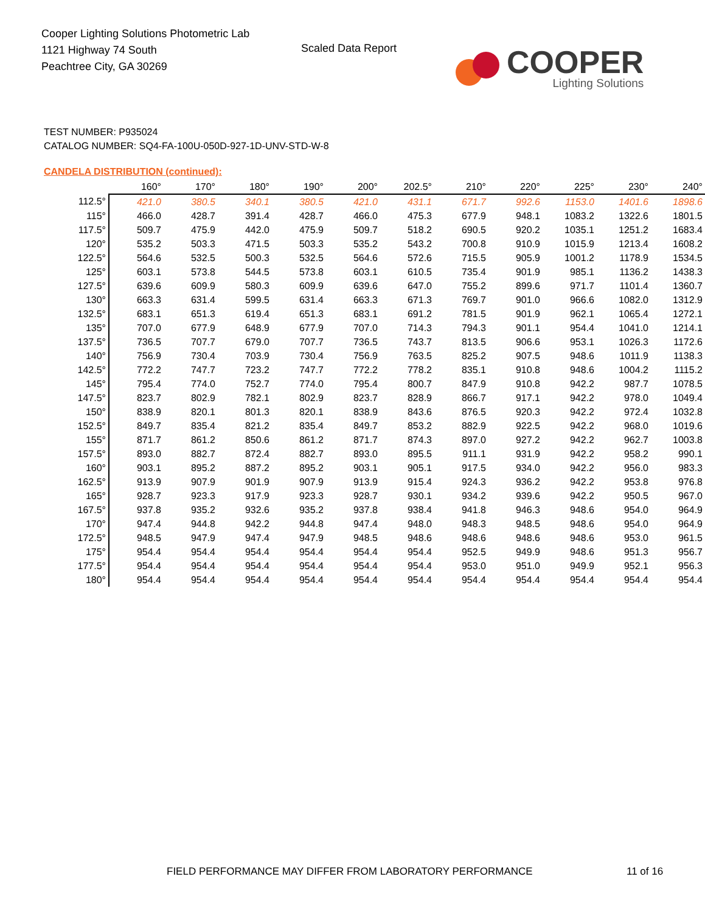Cooper Lighting Solutions Photometric Lab
1121 Highway 74 South
Peachtree City, GA 30269
Scaled Data Report
COOPER
Lighting Solutions
TEST NUMBER: P935024
CATALOG NUMBER: SQ4-FA-100U-050D-927-1D-UNV-STD-W-8
CANDELA DISTRIBUTION (continued):
| | 160° | 170° | 180° | 190° | 200° | 202.5° | 210° | 220° | 225° | 230° | 240° |
| --- | --- | --- | --- | --- | --- | --- | --- | --- | --- | --- | --- |
| 112.5° | 421.0 | 380.5 | 340.1 | 380.5 | 421.0 | 431.1 | 671.7 | 992.6 | 1153.0 | 1401.6 | 1898.6 |
| 115° | 466.0 | 428.7 | 391.4 | 428.7 | 466.0 | 475.3 | 677.9 | 948.1 | 1083.2 | 1322.6 | 1801.5 |
| 117.5° | 509.7 | 475.9 | 442.0 | 475.9 | 509.7 | 518.2 | 690.5 | 920.2 | 1035.1 | 1251.2 | 1683.4 |
| 120° | 535.2 | 503.3 | 471.5 | 503.3 | 535.2 | 543.2 | 700.8 | 910.9 | 1015.9 | 1213.4 | 1608.2 |
| 122.5° | 564.6 | 532.5 | 500.3 | 532.5 | 564.6 | 572.6 | 715.5 | 905.9 | 1001.2 | 1178.9 | 1534.5 |
| 125° | 603.1 | 573.8 | 544.5 | 573.8 | 603.1 | 610.5 | 735.4 | 901.9 | 985.1 | 1136.2 | 1438.3 |
| 127.5° | 639.6 | 609.9 | 580.3 | 609.9 | 639.6 | 647.0 | 755.2 | 899.6 | 971.7 | 1101.4 | 1360.7 |
| 130° | 663.3 | 631.4 | 599.5 | 631.4 | 663.3 | 671.3 | 769.7 | 901.0 | 966.6 | 1082.0 | 1312.9 |
| 132.5° | 683.1 | 651.3 | 619.4 | 651.3 | 683.1 | 691.2 | 781.5 | 901.9 | 962.1 | 1065.4 | 1272.1 |
| 135° | 707.0 | 677.9 | 648.9 | 677.9 | 707.0 | 714.3 | 794.3 | 901.1 | 954.4 | 1041.0 | 1214.1 |
| 137.5° | 736.5 | 707.7 | 679.0 | 707.7 | 736.5 | 743.7 | 813.5 | 906.6 | 953.1 | 1026.3 | 1172.6 |
| 140° | 756.9 | 730.4 | 703.9 | 730.4 | 756.9 | 763.5 | 825.2 | 907.5 | 948.6 | 1011.9 | 1138.3 |
| 142.5° | 772.2 | 747.7 | 723.2 | 747.7 | 772.2 | 778.2 | 835.1 | 910.8 | 948.6 | 1004.2 | 1115.2 |
| 145° | 795.4 | 774.0 | 752.7 | 774.0 | 795.4 | 800.7 | 847.9 | 910.8 | 942.2 | 987.7 | 1078.5 |
| 147.5° | 823.7 | 802.9 | 782.1 | 802.9 | 823.7 | 828.9 | 866.7 | 917.1 | 942.2 | 978.0 | 1049.4 |
| 150° | 838.9 | 820.1 | 801.3 | 820.1 | 838.9 | 843.6 | 876.5 | 920.3 | 942.2 | 972.4 | 1032.8 |
| 152.5° | 849.7 | 835.4 | 821.2 | 835.4 | 849.7 | 853.2 | 882.9 | 922.5 | 942.2 | 968.0 | 1019.6 |
| 155° | 871.7 | 861.2 | 850.6 | 861.2 | 871.7 | 874.3 | 897.0 | 927.2 | 942.2 | 962.7 | 1003.8 |
| 157.5° | 893.0 | 882.7 | 872.4 | 882.7 | 893.0 | 895.5 | 911.1 | 931.9 | 942.2 | 958.2 | 990.1 |
| 160° | 903.1 | 895.2 | 887.2 | 895.2 | 903.1 | 905.1 | 917.5 | 934.0 | 942.2 | 956.0 | 983.3 |
| 162.5° | 913.9 | 907.9 | 901.9 | 907.9 | 913.9 | 915.4 | 924.3 | 936.2 | 942.2 | 953.8 | 976.8 |
| 165° | 928.7 | 923.3 | 917.9 | 923.3 | 928.7 | 930.1 | 934.2 | 939.6 | 942.2 | 950.5 | 967.0 |
| 167.5° | 937.8 | 935.2 | 932.6 | 935.2 | 937.8 | 938.4 | 941.8 | 946.3 | 948.6 | 954.0 | 964.9 |
| 170° | 947.4 | 944.8 | 942.2 | 944.8 | 947.4 | 948.0 | 948.3 | 948.5 | 948.6 | 954.0 | 964.9 |
| 172.5° | 948.5 | 947.9 | 947.4 | 947.9 | 948.5 | 948.6 | 948.6 | 948.6 | 948.6 | 953.0 | 961.5 |
| 175° | 954.4 | 954.4 | 954.4 | 954.4 | 954.4 | 954.4 | 952.5 | 949.9 | 948.6 | 951.3 | 956.7 |
| 177.5° | 954.4 | 954.4 | 954.4 | 954.4 | 954.4 | 954.4 | 953.0 | 951.0 | 949.9 | 952.1 | 956.3 |
| 180° | 954.4 | 954.4 | 954.4 | 954.4 | 954.4 | 954.4 | 954.4 | 954.4 | 954.4 | 954.4 | 954.4 |
FIELD PERFORMANCE MAY DIFFER FROM LABORATORY PERFORMANCE
11 of 16